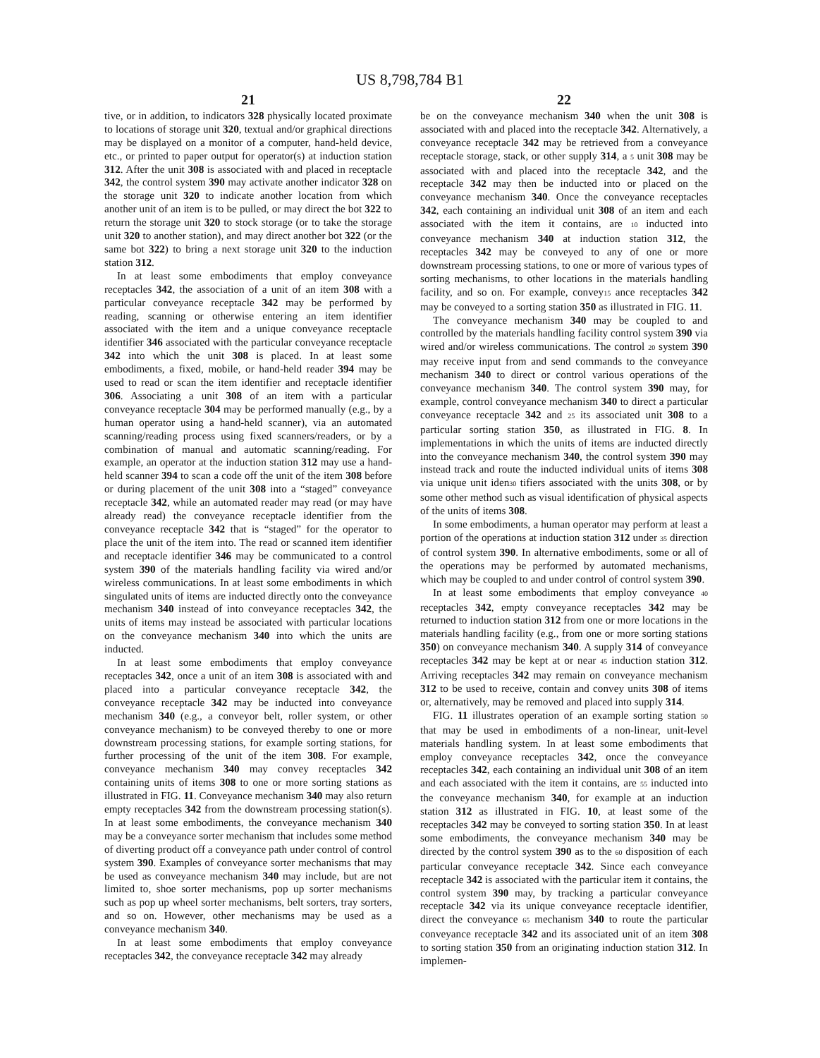US 8,798,784 B1
21
tive, or in addition, to indicators 328 physically located proximate to locations of storage unit 320, textual and/or graphical directions may be displayed on a monitor of a computer, hand-held device, etc., or printed to paper output for operator(s) at induction station 312. After the unit 308 is associated with and placed in receptacle 342, the control system 390 may activate another indicator 328 on the storage unit 320 to indicate another location from which another unit of an item is to be pulled, or may direct the bot 322 to return the storage unit 320 to stock storage (or to take the storage unit 320 to another station), and may direct another bot 322 (or the same bot 322) to bring a next storage unit 320 to the induction station 312.
In at least some embodiments that employ conveyance receptacles 342, the association of a unit of an item 308 with a particular conveyance receptacle 342 may be performed by reading, scanning or otherwise entering an item identifier associated with the item and a unique conveyance receptacle identifier 346 associated with the particular conveyance receptacle 342 into which the unit 308 is placed. In at least some embodiments, a fixed, mobile, or hand-held reader 394 may be used to read or scan the item identifier and receptacle identifier 306. Associating a unit 308 of an item with a particular conveyance receptacle 304 may be performed manually (e.g., by a human operator using a hand-held scanner), via an automated scanning/reading process using fixed scanners/readers, or by a combination of manual and automatic scanning/reading. For example, an operator at the induction station 312 may use a hand-held scanner 394 to scan a code off the unit of the item 308 before or during placement of the unit 308 into a “staged” conveyance receptacle 342, while an automated reader may read (or may have already read) the conveyance receptacle identifier from the conveyance receptacle 342 that is “staged” for the operator to place the unit of the item into. The read or scanned item identifier and receptacle identifier 346 may be communicated to a control system 390 of the materials handling facility via wired and/or wireless communications. In at least some embodiments in which singulated units of items are inducted directly onto the conveyance mechanism 340 instead of into conveyance receptacles 342, the units of items may instead be associated with particular locations on the conveyance mechanism 340 into which the units are inducted.
In at least some embodiments that employ conveyance receptacles 342, once a unit of an item 308 is associated with and placed into a particular conveyance receptacle 342, the conveyance receptacle 342 may be inducted into conveyance mechanism 340 (e.g., a conveyor belt, roller system, or other conveyance mechanism) to be conveyed thereby to one or more downstream processing stations, for example sorting stations, for further processing of the unit of the item 308. For example, conveyance mechanism 340 may convey receptacles 342 containing units of items 308 to one or more sorting stations as illustrated in FIG. 11. Conveyance mechanism 340 may also return empty receptacles 342 from the downstream processing station(s). In at least some embodiments, the conveyance mechanism 340 may be a conveyance sorter mechanism that includes some method of diverting product off a conveyance path under control of control system 390. Examples of conveyance sorter mechanisms that may be used as conveyance mechanism 340 may include, but are not limited to, shoe sorter mechanisms, pop up sorter mechanisms such as pop up wheel sorter mechanisms, belt sorters, tray sorters, and so on. However, other mechanisms may be used as a conveyance mechanism 340.
In at least some embodiments that employ conveyance receptacles 342, the conveyance receptacle 342 may already
22
be on the conveyance mechanism 340 when the unit 308 is associated with and placed into the receptacle 342. Alternatively, a conveyance receptacle 342 may be retrieved from a conveyance receptacle storage, stack, or other supply 314, a 5 unit 308 may be associated with and placed into the receptacle 342, and the receptacle 342 may then be inducted into or placed on the conveyance mechanism 340. Once the conveyance receptacles 342, each containing an individual unit 308 of an item and each associated with the item it contains, are 10 inducted into conveyance mechanism 340 at induction station 312, the receptacles 342 may be conveyed to any of one or more downstream processing stations, to one or more of various types of sorting mechanisms, to other locations in the materials handling facility, and so on. For example, convey15 ance receptacles 342 may be conveyed to a sorting station 350 as illustrated in FIG. 11.
The conveyance mechanism 340 may be coupled to and controlled by the materials handling facility control system 390 via wired and/or wireless communications. The control 20 system 390 may receive input from and send commands to the conveyance mechanism 340 to direct or control various operations of the conveyance mechanism 340. The control system 390 may, for example, control conveyance mechanism 340 to direct a particular conveyance receptacle 342 and 25 its associated unit 308 to a particular sorting station 350, as illustrated in FIG. 8. In implementations in which the units of items are inducted directly into the conveyance mechanism 340, the control system 390 may instead track and route the inducted individual units of items 308 via unique unit iden30 tifiers associated with the units 308, or by some other method such as visual identification of physical aspects of the units of items 308.
In some embodiments, a human operator may perform at least a portion of the operations at induction station 312 under 35 direction of control system 390. In alternative embodiments, some or all of the operations may be performed by automated mechanisms, which may be coupled to and under control of control system 390.
In at least some embodiments that employ conveyance 40 receptacles 342, empty conveyance receptacles 342 may be returned to induction station 312 from one or more locations in the materials handling facility (e.g., from one or more sorting stations 350) on conveyance mechanism 340. A supply 314 of conveyance receptacles 342 may be kept at or near 45 induction station 312. Arriving receptacles 342 may remain on conveyance mechanism 312 to be used to receive, contain and convey units 308 of items or, alternatively, may be removed and placed into supply 314.
FIG. 11 illustrates operation of an example sorting station 50 that may be used in embodiments of a non-linear, unit-level materials handling system. In at least some embodiments that employ conveyance receptacles 342, once the conveyance receptacles 342, each containing an individual unit 308 of an item and each associated with the item it contains, are 55 inducted into the conveyance mechanism 340, for example at an induction station 312 as illustrated in FIG. 10, at least some of the receptacles 342 may be conveyed to sorting station 350. In at least some embodiments, the conveyance mechanism 340 may be directed by the control system 390 as to the 60 disposition of each particular conveyance receptacle 342. Since each conveyance receptacle 342 is associated with the particular item it contains, the control system 390 may, by tracking a particular conveyance receptacle 342 via its unique conveyance receptacle identifier, direct the conveyance 65 mechanism 340 to route the particular conveyance receptacle 342 and its associated unit of an item 308 to sorting station 350 from an originating induction station 312. In implemen-